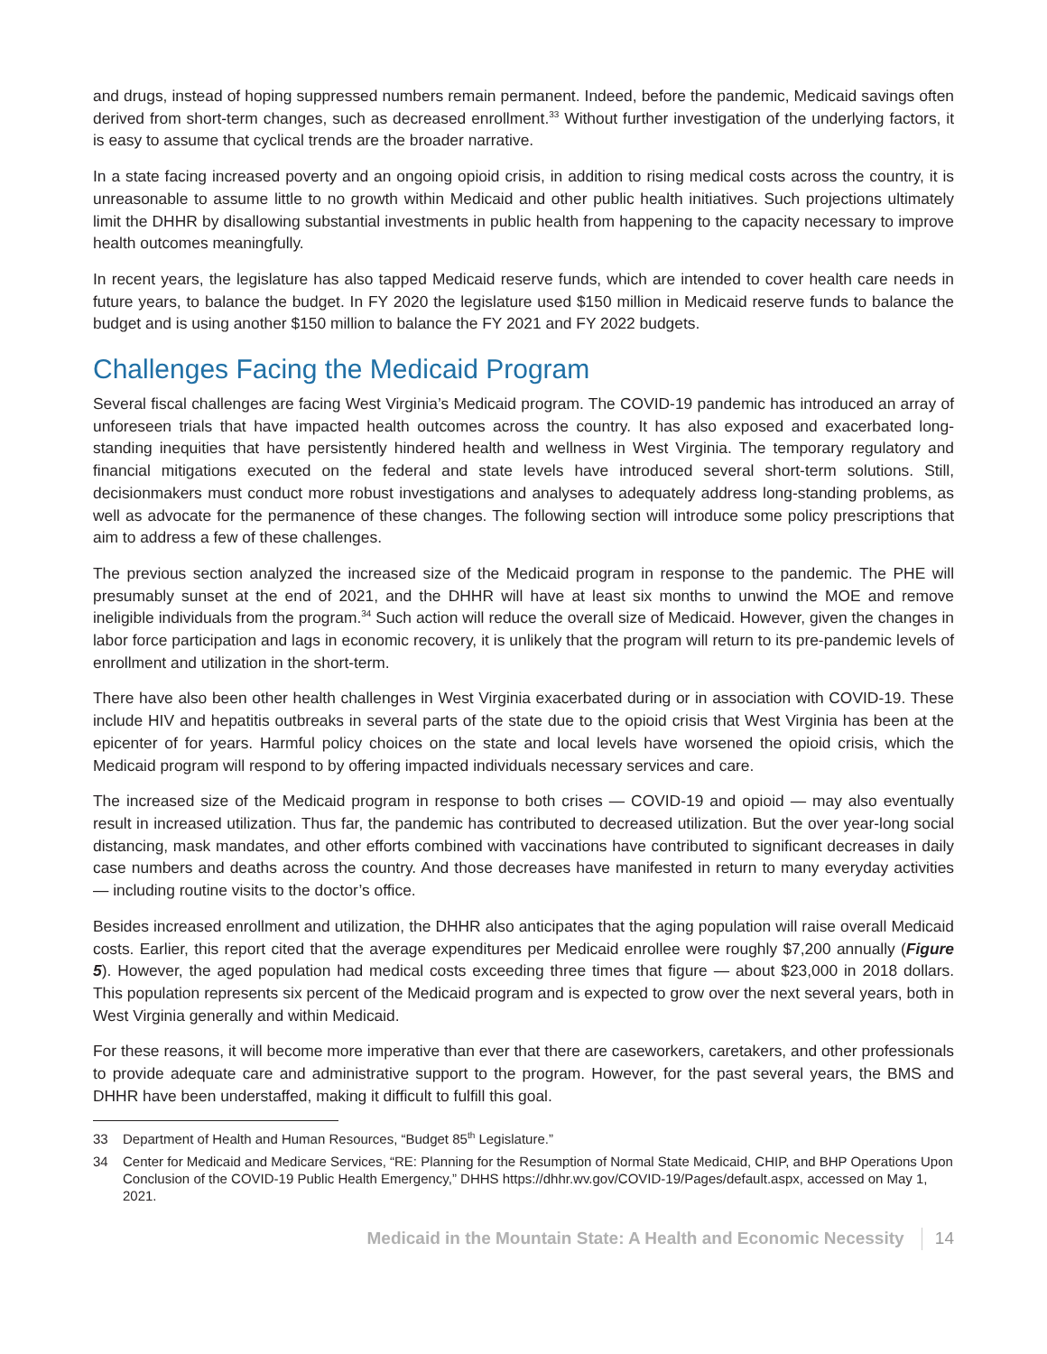and drugs, instead of hoping suppressed numbers remain permanent. Indeed, before the pandemic, Medicaid savings often derived from short-term changes, such as decreased enrollment.<sup>33</sup> Without further investigation of the underlying factors, it is easy to assume that cyclical trends are the broader narrative.
In a state facing increased poverty and an ongoing opioid crisis, in addition to rising medical costs across the country, it is unreasonable to assume little to no growth within Medicaid and other public health initiatives. Such projections ultimately limit the DHHR by disallowing substantial investments in public health from happening to the capacity necessary to improve health outcomes meaningfully.
In recent years, the legislature has also tapped Medicaid reserve funds, which are intended to cover health care needs in future years, to balance the budget. In FY 2020 the legislature used $150 million in Medicaid reserve funds to balance the budget and is using another $150 million to balance the FY 2021 and FY 2022 budgets.
Challenges Facing the Medicaid Program
Several fiscal challenges are facing West Virginia’s Medicaid program. The COVID-19 pandemic has introduced an array of unforeseen trials that have impacted health outcomes across the country. It has also exposed and exacerbated long-standing inequities that have persistently hindered health and wellness in West Virginia. The temporary regulatory and financial mitigations executed on the federal and state levels have introduced several short-term solutions. Still, decisionmakers must conduct more robust investigations and analyses to adequately address long-standing problems, as well as advocate for the permanence of these changes. The following section will introduce some policy prescriptions that aim to address a few of these challenges.
The previous section analyzed the increased size of the Medicaid program in response to the pandemic. The PHE will presumably sunset at the end of 2021, and the DHHR will have at least six months to unwind the MOE and remove ineligible individuals from the program.<sup>34</sup> Such action will reduce the overall size of Medicaid. However, given the changes in labor force participation and lags in economic recovery, it is unlikely that the program will return to its pre-pandemic levels of enrollment and utilization in the short-term.
There have also been other health challenges in West Virginia exacerbated during or in association with COVID-19. These include HIV and hepatitis outbreaks in several parts of the state due to the opioid crisis that West Virginia has been at the epicenter of for years. Harmful policy choices on the state and local levels have worsened the opioid crisis, which the Medicaid program will respond to by offering impacted individuals necessary services and care.
The increased size of the Medicaid program in response to both crises — COVID-19 and opioid — may also eventually result in increased utilization. Thus far, the pandemic has contributed to decreased utilization. But the over year-long social distancing, mask mandates, and other efforts combined with vaccinations have contributed to significant decreases in daily case numbers and deaths across the country. And those decreases have manifested in return to many everyday activities — including routine visits to the doctor’s office.
Besides increased enrollment and utilization, the DHHR also anticipates that the aging population will raise overall Medicaid costs. Earlier, this report cited that the average expenditures per Medicaid enrollee were roughly $7,200 annually (Figure 5). However, the aged population had medical costs exceeding three times that figure — about $23,000 in 2018 dollars. This population represents six percent of the Medicaid program and is expected to grow over the next several years, both in West Virginia generally and within Medicaid.
For these reasons, it will become more imperative than ever that there are caseworkers, caretakers, and other professionals to provide adequate care and administrative support to the program. However, for the past several years, the BMS and DHHR have been understaffed, making it difficult to fulfill this goal.
33 Department of Health and Human Resources, “Budget 85<sup>th</sup> Legislature.”
34 Center for Medicaid and Medicare Services, “RE: Planning for the Resumption of Normal State Medicaid, CHIP, and BHP Operations Upon Conclusion of the COVID-19 Public Health Emergency,” DHHS https://dhhr.wv.gov/COVID-19/Pages/default.aspx, accessed on May 1, 2021.
Medicaid in the Mountain State: A Health and Economic Necessity 14